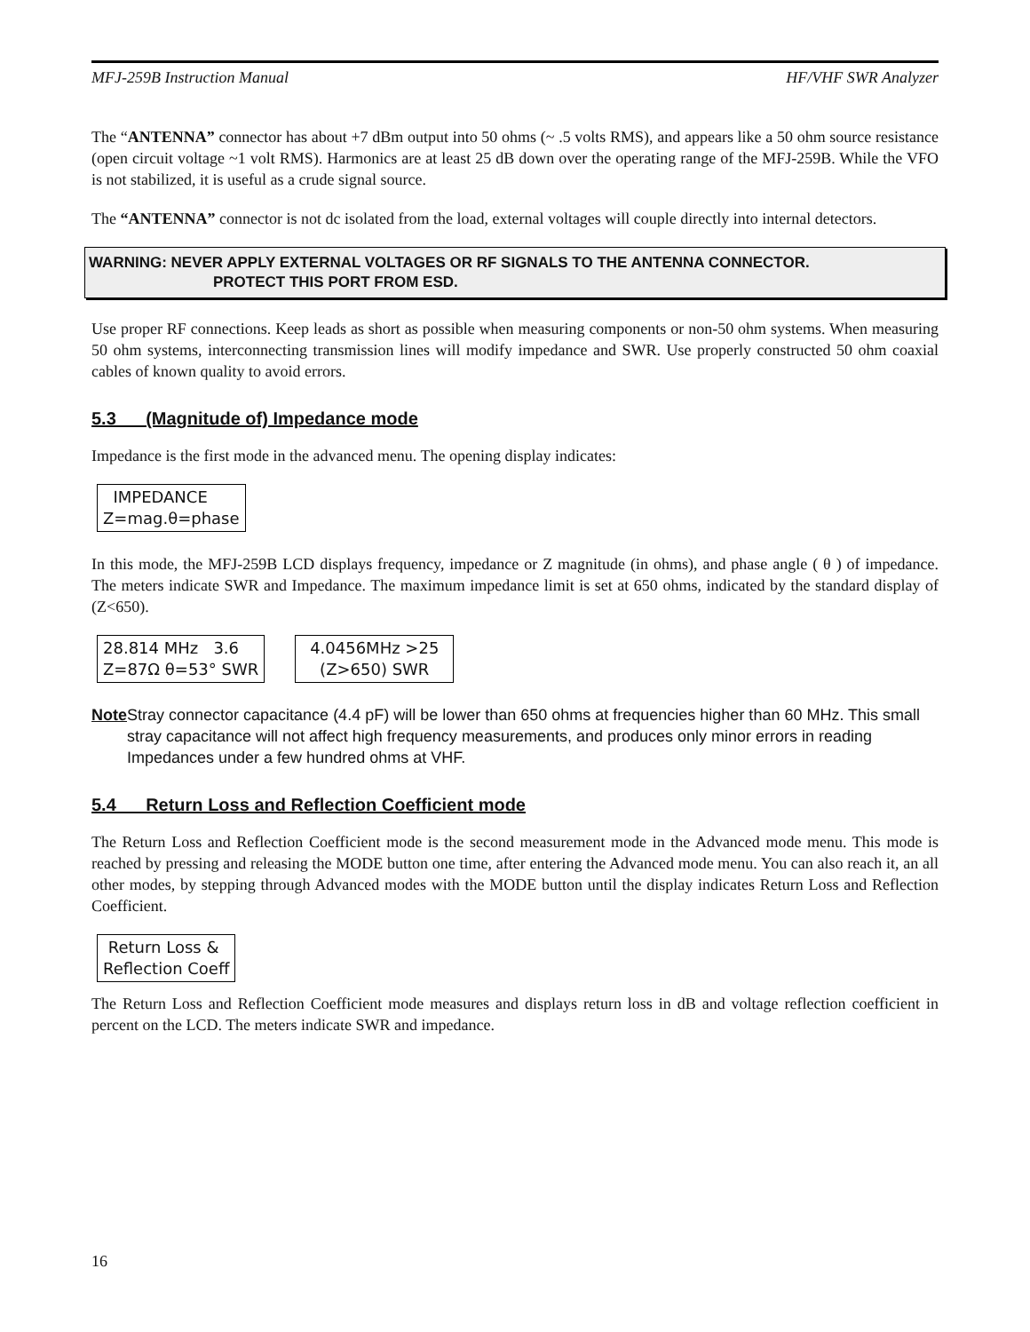MFJ-259B Instruction Manual HF/VHF SWR Analyzer
The “ANTENNA” connector has about +7 dBm output into 50 ohms (~ .5 volts RMS), and appears like a 50 ohm source resistance (open circuit voltage ~1 volt RMS). Harmonics are at least 25 dB down over the operating range of the MFJ-259B. While the VFO is not stabilized, it is useful as a crude signal source.
The “ANTENNA” connector is not dc isolated from the load, external voltages will couple directly into internal detectors.
WARNING: NEVER APPLY EXTERNAL VOLTAGES OR RF SIGNALS TO THE ANTENNA CONNECTOR.
PROTECT THIS PORT FROM ESD.
Use proper RF connections. Keep leads as short as possible when measuring components or non-50 ohm systems. When measuring 50 ohm systems, interconnecting transmission lines will modify impedance and SWR. Use properly constructed 50 ohm coaxial cables of known quality to avoid errors.
5.3 (Magnitude of) Impedance mode
Impedance is the first mode in the advanced menu. The opening display indicates:
IMPEDANCE
Z=mag.θ=phase
In this mode, the MFJ-259B LCD displays frequency, impedance or Z magnitude (in ohms), and phase angle ( θ ) of impedance. The meters indicate SWR and Impedance. The maximum impedance limit is set at 650 ohms, indicated by the standard display of (Z<650).
28.814 MHz 3.6
Z=87Ω θ=53° SWR
4.0456MHz >25
(Z>650) SWR
Note Stray connector capacitance (4.4 pF) will be lower than 650 ohms at frequencies higher than 60 MHz. This small stray capacitance will not affect high frequency measurements, and produces only minor errors in reading Impedances under a few hundred ohms at VHF.
5.4 Return Loss and Reflection Coefficient mode
The Return Loss and Reflection Coefficient mode is the second measurement mode in the Advanced mode menu. This mode is reached by pressing and releasing the MODE button one time, after entering the Advanced mode menu. You can also reach it, an all other modes, by stepping through Advanced modes with the MODE button until the display indicates Return Loss and Reflection Coefficient.
Return Loss &
Reflection Coeff
The Return Loss and Reflection Coefficient mode measures and displays return loss in dB and voltage reflection coefficient in percent on the LCD. The meters indicate SWR and impedance.
16